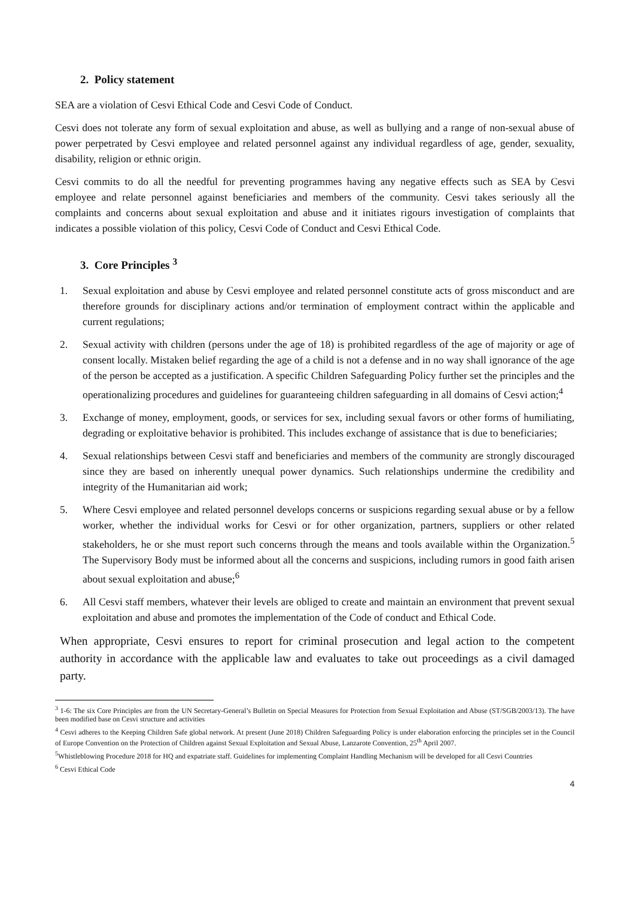2. Policy statement
SEA are a violation of Cesvi Ethical Code and Cesvi Code of Conduct.
Cesvi does not tolerate any form of sexual exploitation and abuse, as well as bullying and a range of non-sexual abuse of power perpetrated by Cesvi employee and related personnel against any individual regardless of age, gender, sexuality, disability, religion or ethnic origin.
Cesvi commits to do all the needful for preventing programmes having any negative effects such as SEA by Cesvi employee and relate personnel against beneficiaries and members of the community. Cesvi takes seriously all the complaints and concerns about sexual exploitation and abuse and it initiates rigours investigation of complaints that indicates a possible violation of this policy, Cesvi Code of Conduct and Cesvi Ethical Code.
3. Core Principles <sup>3</sup>
1. Sexual exploitation and abuse by Cesvi employee and related personnel constitute acts of gross misconduct and are therefore grounds for disciplinary actions and/or termination of employment contract within the applicable and current regulations;
2. Sexual activity with children (persons under the age of 18) is prohibited regardless of the age of majority or age of consent locally. Mistaken belief regarding the age of a child is not a defense and in no way shall ignorance of the age of the person be accepted as a justification. A specific Children Safeguarding Policy further set the principles and the operationalizing procedures and guidelines for guaranteeing children safeguarding in all domains of Cesvi action;<sup>4</sup>
3. Exchange of money, employment, goods, or services for sex, including sexual favors or other forms of humiliating, degrading or exploitative behavior is prohibited. This includes exchange of assistance that is due to beneficiaries;
4. Sexual relationships between Cesvi staff and beneficiaries and members of the community are strongly discouraged since they are based on inherently unequal power dynamics. Such relationships undermine the credibility and integrity of the Humanitarian aid work;
5. Where Cesvi employee and related personnel develops concerns or suspicions regarding sexual abuse or by a fellow worker, whether the individual works for Cesvi or for other organization, partners, suppliers or other related stakeholders, he or she must report such concerns through the means and tools available within the Organization.<sup>5</sup> The Supervisory Body must be informed about all the concerns and suspicions, including rumors in good faith arisen about sexual exploitation and abuse;<sup>6</sup>
6. All Cesvi staff members, whatever their levels are obliged to create and maintain an environment that prevent sexual exploitation and abuse and promotes the implementation of the Code of conduct and Ethical Code.
When appropriate, Cesvi ensures to report for criminal prosecution and legal action to the competent authority in accordance with the applicable law and evaluates to take out proceedings as a civil damaged party.
<sup>3</sup> 1-6: The six Core Principles are from the UN Secretary-General’s Bulletin on Special Measures for Protection from Sexual Exploitation and Abuse (ST/SGB/2003/13). The have been modified base on Cesvi structure and activities
<sup>4</sup> Cesvi adheres to the Keeping Children Safe global network. At present (June 2018) Children Safeguarding Policy is under elaboration enforcing the principles set in the Council of Europe Convention on the Protection of Children against Sexual Exploitation and Sexual Abuse, Lanzarote Convention, 25<sup>th</sup> April 2007.
<sup>5</sup> Whistleblowing Procedure 2018 for HQ and expatriate staff. Guidelines for implementing Complaint Handling Mechanism will be developed for all Cesvi Countries
<sup>6</sup> Cesvi Ethical Code
4